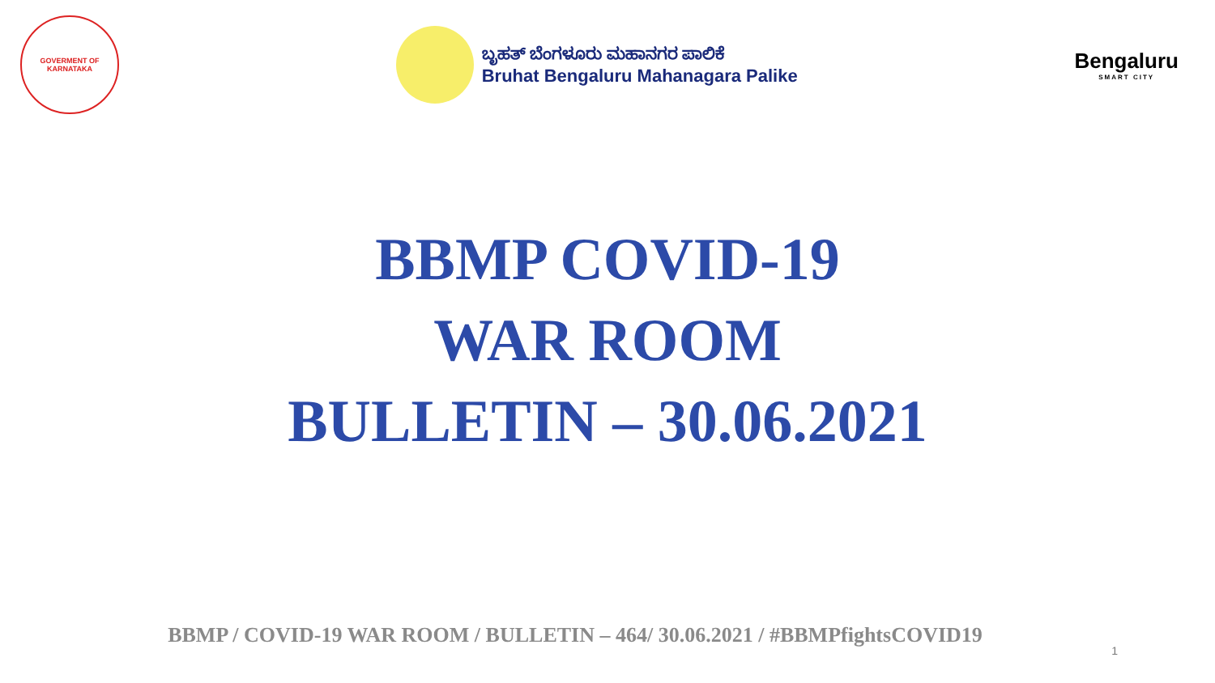GOVERMENT OF
KARNATAKA
ಬೃಹತ್ ಬೆಂಗಳೂರು ಮಹಾನಗರ ಪಾಲಿಕೆ
Bruhat Bengaluru Mahanagara Palike
Bengaluru
SMART CITY
BBMP COVID-19
WAR ROOM
BULLETIN – 30.06.2021
BBMP / COVID-19 WAR ROOM / BULLETIN – 464/ 30.06.2021 / #BBMPfightsCOVID19
1